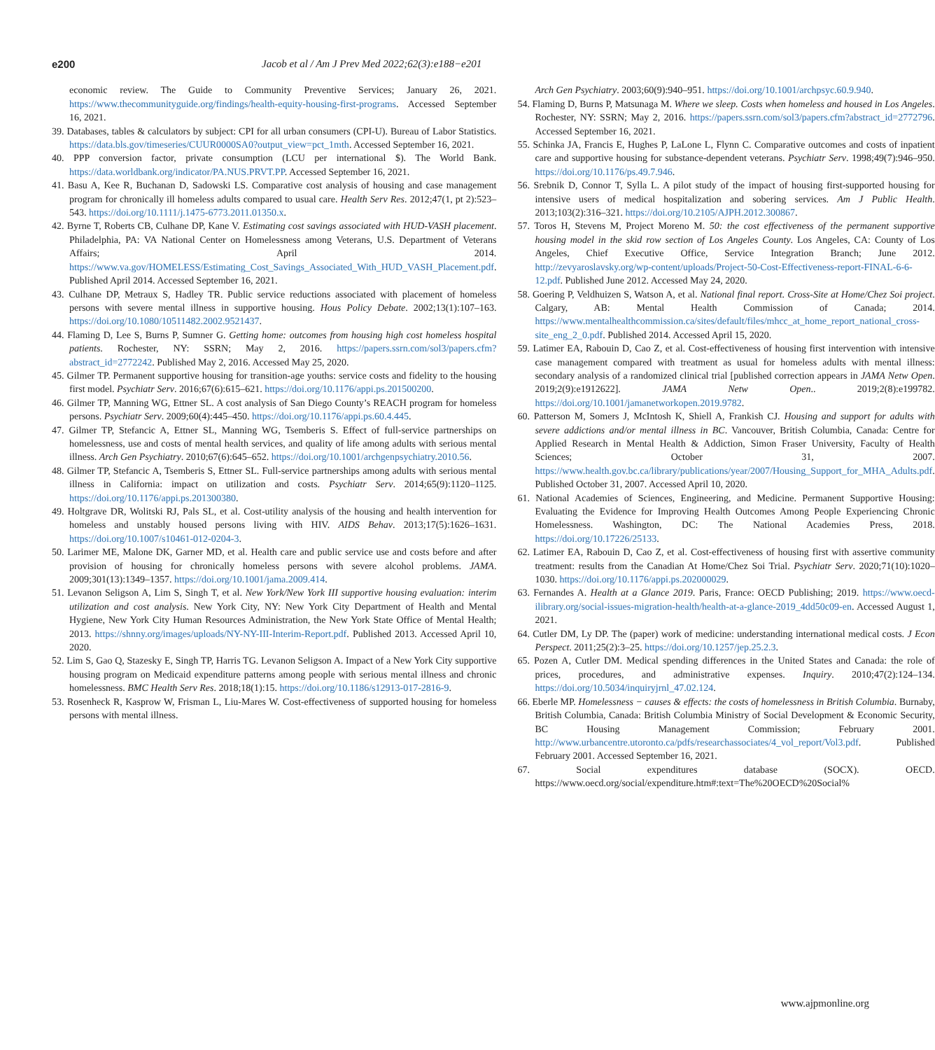e200 Jacob et al / Am J Prev Med 2022;62(3):e188−e201
economic review. The Guide to Community Preventive Services; January 26, 2021. https://www.thecommunityguide.org/findings/health-equity-housing-first-programs. Accessed September 16, 2021.
39. Databases, tables & calculators by subject: CPI for all urban consumers (CPI-U). Bureau of Labor Statistics. https://data.bls.gov/timeseries/CUUR0000SA0?output_view=pct_1mth. Accessed September 16, 2021.
40. PPP conversion factor, private consumption (LCU per international $). The World Bank. https://data.worldbank.org/indicator/PA.NUS.PRVT.PP. Accessed September 16, 2021.
41. Basu A, Kee R, Buchanan D, Sadowski LS. Comparative cost analysis of housing and case management program for chronically ill homeless adults compared to usual care. Health Serv Res. 2012;47(1, pt 2):523–543. https://doi.org/10.1111/j.1475-6773.2011.01350.x.
42. Byrne T, Roberts CB, Culhane DP, Kane V. Estimating cost savings associated with HUD-VASH placement. Philadelphia, PA: VA National Center on Homelessness among Veterans, U.S. Department of Veterans Affairs; April 2014. https://www.va.gov/HOMELESS/Estimating_Cost_Savings_Associated_With_HUD_VASH_Placement.pdf. Published April 2014. Accessed September 16, 2021.
43. Culhane DP, Metraux S, Hadley TR. Public service reductions associated with placement of homeless persons with severe mental illness in supportive housing. Hous Policy Debate. 2002;13(1):107–163. https://doi.org/10.1080/10511482.2002.9521437.
44. Flaming D, Lee S, Burns P, Sumner G. Getting home: outcomes from housing high cost homeless hospital patients. Rochester, NY: SSRN; May 2, 2016. https://papers.ssrn.com/sol3/papers.cfm?abstract_id=2772242. Published May 2, 2016. Accessed May 25, 2020.
45. Gilmer TP. Permanent supportive housing for transition-age youths: service costs and fidelity to the housing first model. Psychiatr Serv. 2016;67(6):615–621. https://doi.org/10.1176/appi.ps.201500200.
46. Gilmer TP, Manning WG, Ettner SL. A cost analysis of San Diego County’s REACH program for homeless persons. Psychiatr Serv. 2009;60(4):445–450. https://doi.org/10.1176/appi.ps.60.4.445.
47. Gilmer TP, Stefancic A, Ettner SL, Manning WG, Tsemberis S. Effect of full-service partnerships on homelessness, use and costs of mental health services, and quality of life among adults with serious mental illness. Arch Gen Psychiatry. 2010;67(6):645–652. https://doi.org/10.1001/archgenpsychiatry.2010.56.
48. Gilmer TP, Stefancic A, Tsemberis S, Ettner SL. Full-service partnerships among adults with serious mental illness in California: impact on utilization and costs. Psychiatr Serv. 2014;65(9):1120–1125. https://doi.org/10.1176/appi.ps.201300380.
49. Holtgrave DR, Wolitski RJ, Pals SL, et al. Cost-utility analysis of the housing and health intervention for homeless and unstably housed persons living with HIV. AIDS Behav. 2013;17(5):1626–1631. https://doi.org/10.1007/s10461-012-0204-3.
50. Larimer ME, Malone DK, Garner MD, et al. Health care and public service use and costs before and after provision of housing for chronically homeless persons with severe alcohol problems. JAMA. 2009;301(13):1349–1357. https://doi.org/10.1001/jama.2009.414.
51. Levanon Seligson A, Lim S, Singh T, et al. New York/New York III supportive housing evaluation: interim utilization and cost analysis. New York City, NY: New York City Department of Health and Mental Hygiene, New York City Human Resources Administration, the New York State Office of Mental Health; 2013. https://shnny.org/images/uploads/NY-NY-III-Interim-Report.pdf. Published 2013. Accessed April 10, 2020.
52. Lim S, Gao Q, Stazesky E, Singh TP, Harris TG. Levanon Seligson A. Impact of a New York City supportive housing program on Medicaid expenditure patterns among people with serious mental illness and chronic homelessness. BMC Health Serv Res. 2018;18(1):15. https://doi.org/10.1186/s12913-017-2816-9.
53. Rosenheck R, Kasprow W, Frisman L, Liu-Mares W. Cost-effectiveness of supported housing for homeless persons with mental illness.
Arch Gen Psychiatry. 2003;60(9):940–951. https://doi.org/10.1001/archpsyc.60.9.940.
54. Flaming D, Burns P, Matsunaga M. Where we sleep. Costs when homeless and housed in Los Angeles. Rochester, NY: SSRN; May 2, 2016. https://papers.ssrn.com/sol3/papers.cfm?abstract_id=2772796. Accessed September 16, 2021.
55. Schinka JA, Francis E, Hughes P, LaLone L, Flynn C. Comparative outcomes and costs of inpatient care and supportive housing for substance-dependent veterans. Psychiatr Serv. 1998;49(7):946–950. https://doi.org/10.1176/ps.49.7.946.
56. Srebnik D, Connor T, Sylla L. A pilot study of the impact of housing first-supported housing for intensive users of medical hospitalization and sobering services. Am J Public Health. 2013;103(2):316–321. https://doi.org/10.2105/AJPH.2012.300867.
57. Toros H, Stevens M, Project Moreno M. 50: the cost effectiveness of the permanent supportive housing model in the skid row section of Los Angeles County. Los Angeles, CA: County of Los Angeles, Chief Executive Office, Service Integration Branch; June 2012. http://zevyaroslavsky.org/wp-content/uploads/Project-50-Cost-Effectiveness-report-FINAL-6-6-12.pdf. Published June 2012. Accessed May 24, 2020.
58. Goering P, Veldhuizen S, Watson A, et al. National final report. Cross-Site at Home/Chez Soi project. Calgary, AB: Mental Health Commission of Canada; 2014. https://www.mentalhealthcommission.ca/sites/default/files/mhcc_at_home_report_national_cross-site_eng_2_0.pdf. Published 2014. Accessed April 15, 2020.
59. Latimer EA, Rabouin D, Cao Z, et al. Cost-effectiveness of housing first intervention with intensive case management compared with treatment as usual for homeless adults with mental illness: secondary analysis of a randomized clinical trial [published correction appears in JAMA Netw Open. 2019;2(9):e1912622]. JAMA Netw Open.. 2019;2(8):e199782. https://doi.org/10.1001/jamanetworkopen.2019.9782.
60. Patterson M, Somers J, McIntosh K, Shiell A, Frankish CJ. Housing and support for adults with severe addictions and/or mental illness in BC. Vancouver, British Columbia, Canada: Centre for Applied Research in Mental Health & Addiction, Simon Fraser University, Faculty of Health Sciences; October 31, 2007. https://www.health.gov.bc.ca/library/publications/year/2007/Housing_Support_for_MHA_Adults.pdf. Published October 31, 2007. Accessed April 10, 2020.
61. National Academies of Sciences, Engineering, and Medicine. Permanent Supportive Housing: Evaluating the Evidence for Improving Health Outcomes Among People Experiencing Chronic Homelessness. Washington, DC: The National Academies Press, 2018. https://doi.org/10.17226/25133.
62. Latimer EA, Rabouin D, Cao Z, et al. Cost-effectiveness of housing first with assertive community treatment: results from the Canadian At Home/Chez Soi Trial. Psychiatr Serv. 2020;71(10):1020–1030. https://doi.org/10.1176/appi.ps.202000029.
63. Fernandes A. Health at a Glance 2019. Paris, France: OECD Publishing; 2019. https://www.oecd-ilibrary.org/social-issues-migration-health/health-at-a-glance-2019_4dd50c09-en. Accessed August 1, 2021.
64. Cutler DM, Ly DP. The (paper) work of medicine: understanding international medical costs. J Econ Perspect. 2011;25(2):3–25. https://doi.org/10.1257/jep.25.2.3.
65. Pozen A, Cutler DM. Medical spending differences in the United States and Canada: the role of prices, procedures, and administrative expenses. Inquiry. 2010;47(2):124–134. https://doi.org/10.5034/inquiryjrnl_47.02.124.
66. Eberle MP. Homelessness − causes & effects: the costs of homelessness in British Columbia. Burnaby, British Columbia, Canada: British Columbia Ministry of Social Development & Economic Security, BC Housing Management Commission; February 2001. http://www.urbancentre.utoronto.ca/pdfs/researchassociates/4_vol_report/Vol3.pdf. Published February 2001. Accessed September 16, 2021.
67. Social expenditures database (SOCX). OECD. https://www.oecd.org/social/expenditure.htm#:text=The%20OECD%20Social%
www.ajpmonline.org